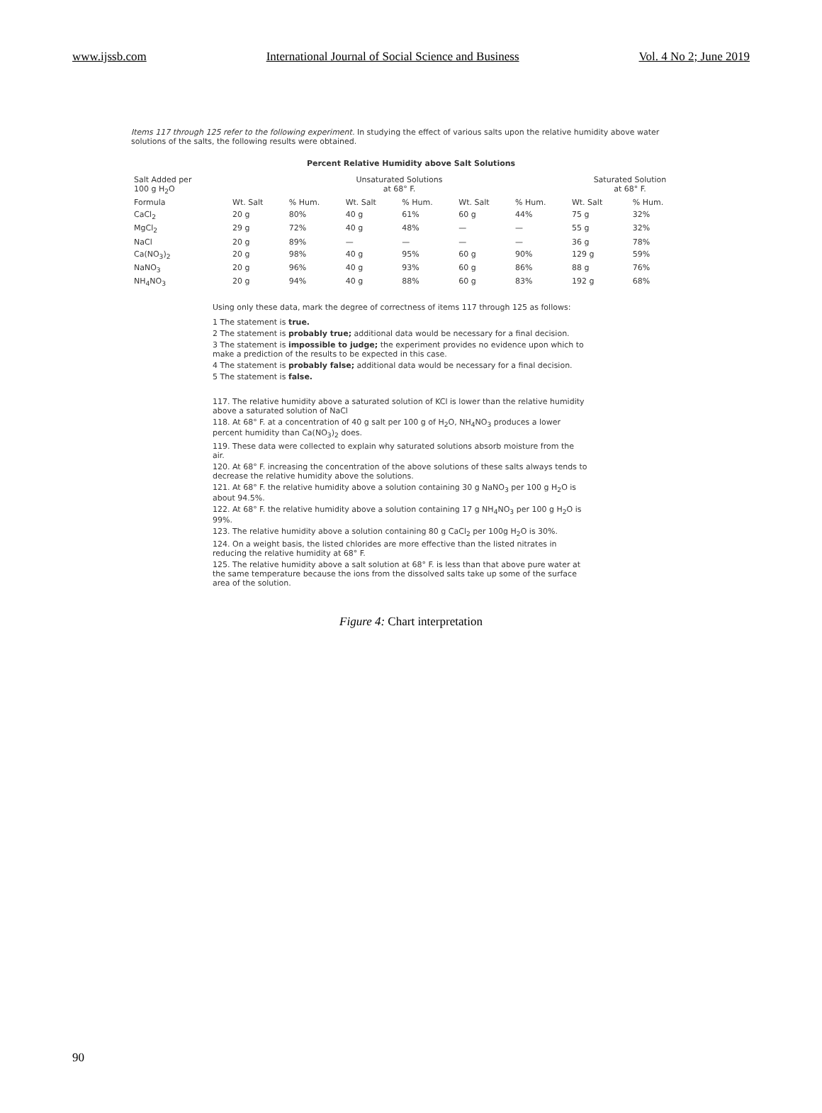www.ijssb.com International Journal of Social Science and Business Vol. 4 No 2; June 2019
Items 117 through 125 refer to the following experiment. In studying the effect of various salts upon the relative humidity above water solutions of the salts, the following results were obtained.
Percent Relative Humidity above Salt Solutions
| Salt Added per 100 g H<sub>2</sub>O | Unsaturated Solutions at 68° F. | | | | | | Saturated Solution at 68° F. | |
| --- | --- | --- | --- | --- | --- | --- | --- | --- |
| Formula | Wt. Salt | % Hum. | Wt. Salt | % Hum. | Wt. Salt | % Hum. | Wt. Salt | % Hum. |
| CaCl<sub>2</sub> | 20 g | 80% | 40 g | 61% | 60 g | 44% | 75 g | 32% |
| MgCl<sub>2</sub> | 29 g | 72% | 40 g | 48% | — | — | 55 g | 32% |
| NaCl | 20 g | 89% | — | — | — | — | 36 g | 78% |
| Ca(NO<sub>3</sub>)<sub>2</sub> | 20 g | 98% | 40 g | 95% | 60 g | 90% | 129 g | 59% |
| NaNO<sub>3</sub> | 20 g | 96% | 40 g | 93% | 60 g | 86% | 88 g | 76% |
| NH<sub>4</sub>NO<sub>3</sub> | 20 g | 94% | 40 g | 88% | 60 g | 83% | 192 g | 68% |
Using only these data, mark the degree of correctness of items 117 through 125 as follows:
1 The statement is true.
2 The statement is probably true; additional data would be necessary for a final decision.
3 The statement is impossible to judge; the experiment provides no evidence upon which to make a prediction of the results to be expected in this case.
4 The statement is probably false; additional data would be necessary for a final decision.
5 The statement is false.
117. The relative humidity above a saturated solution of KCl is lower than the relative humidity above a saturated solution of NaCl
118. At 68° F. at a concentration of 40 g salt per 100 g of H<sub>2</sub>O, NH<sub>4</sub>NO<sub>3</sub> produces a lower percent humidity than Ca(NO<sub>3</sub>)<sub>2</sub> does.
119. These data were collected to explain why saturated solutions absorb moisture from the air.
120. At 68° F. increasing the concentration of the above solutions of these salts always tends to decrease the relative humidity above the solutions.
121. At 68° F. the relative humidity above a solution containing 30 g NaNO<sub>3</sub> per 100 g H<sub>2</sub>O is about 94.5%.
122. At 68° F. the relative humidity above a solution containing 17 g NH<sub>4</sub>NO<sub>3</sub> per 100 g H<sub>2</sub>O is 99%.
123. The relative humidity above a solution containing 80 g CaCl<sub>2</sub> per 100g H<sub>2</sub>O is 30%.
124. On a weight basis, the listed chlorides are more effective than the listed nitrates in reducing the relative humidity at 68° F.
125. The relative humidity above a salt solution at 68° F. is less than that above pure water at the same temperature because the ions from the dissolved salts take up some of the surface area of the solution.
Figure 4: Chart interpretation
90